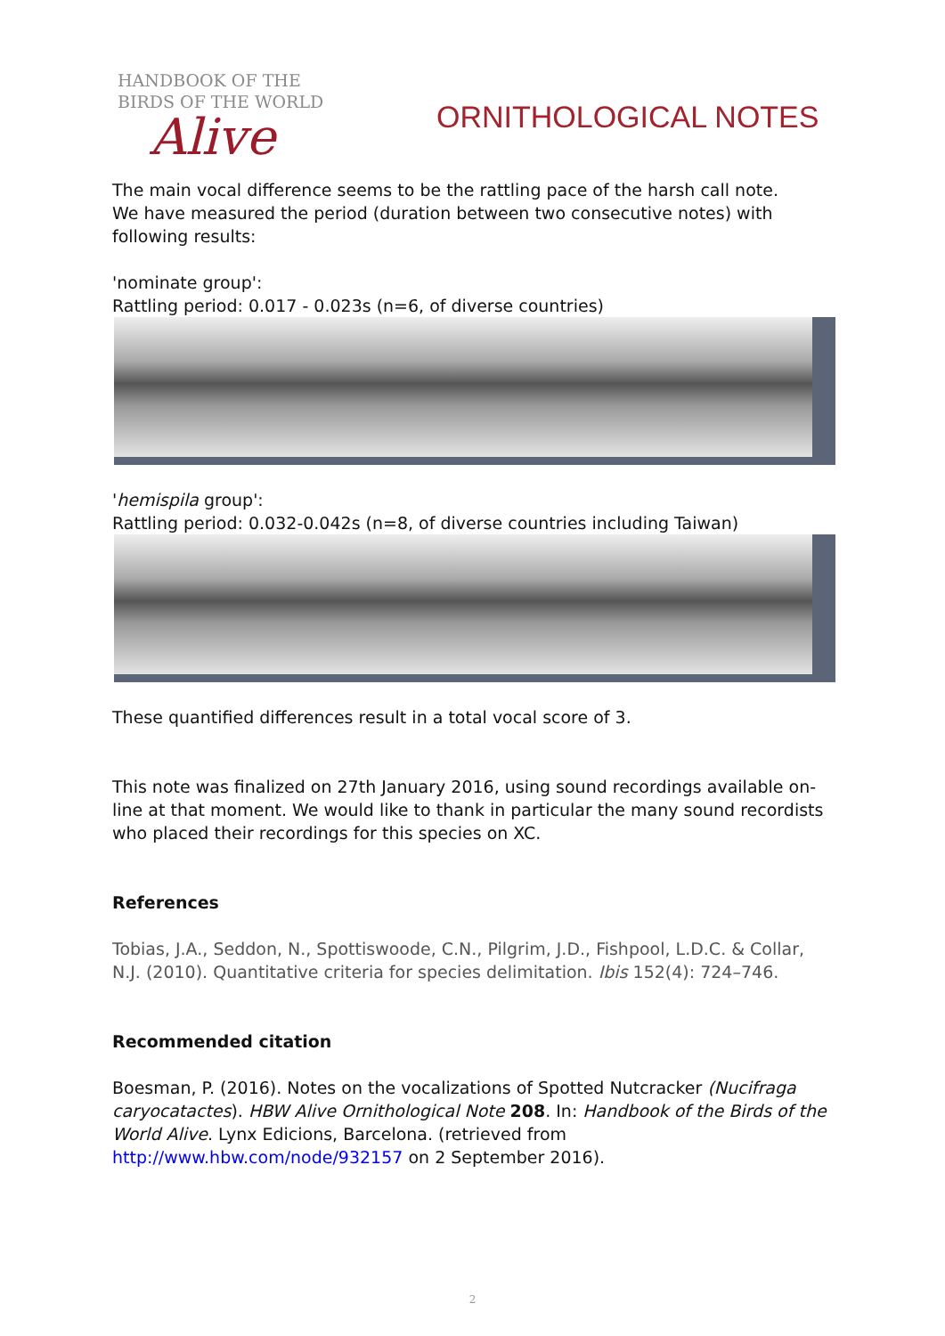HANDBOOK OF THE
BIRDS OF THE WORLD
Alive
ORNITHOLOGICAL NOTES
The main vocal difference seems to be the rattling pace of the harsh call note.
We have measured the period (duration between two consecutive notes) with following results:
'nominate group':
Rattling period: 0.017 - 0.023s (n=6, of diverse countries)
'hemispila group':
Rattling period: 0.032-0.042s (n=8, of diverse countries including Taiwan)
These quantified differences result in a total vocal score of 3.
This note was finalized on 27th January 2016, using sound recordings available on-line at that moment. We would like to thank in particular the many sound recordists who placed their recordings for this species on XC.
References
Tobias, J.A., Seddon, N., Spottiswoode, C.N., Pilgrim, J.D., Fishpool, L.D.C. & Collar, N.J. (2010). Quantitative criteria for species delimitation. Ibis 152(4): 724–746.
Recommended citation
Boesman, P. (2016). Notes on the vocalizations of Spotted Nutcracker (Nucifraga caryocatactes). HBW Alive Ornithological Note 208. In: Handbook of the Birds of the World Alive. Lynx Edicions, Barcelona. (retrieved from http://www.hbw.com/node/932157 on 2 September 2016).
2